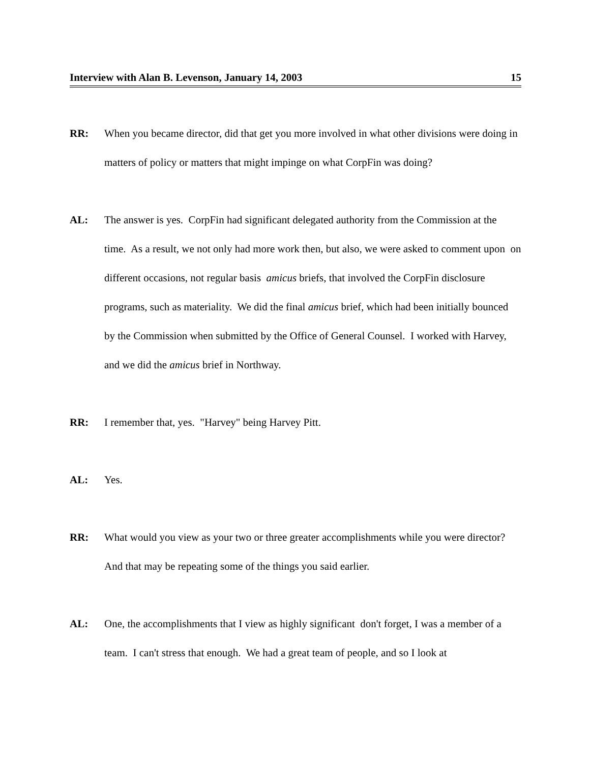Interview with Alan B. Levenson, January 14, 2003 15
RR: When you became director, did that get you more involved in what other divisions were doing in matters of policy or matters that might impinge on what CorpFin was doing?
AL: The answer is yes. CorpFin had significant delegated authority from the Commission at the time. As a result, we not only had more work then, but also, we were asked to comment upon on different occasions, not regular basis amicus briefs, that involved the CorpFin disclosure programs, such as materiality. We did the final amicus brief, which had been initially bounced by the Commission when submitted by the Office of General Counsel. I worked with Harvey, and we did the amicus brief in Northway.
RR: I remember that, yes. "Harvey" being Harvey Pitt.
AL: Yes.
RR: What would you view as your two or three greater accomplishments while you were director? And that may be repeating some of the things you said earlier.
AL: One, the accomplishments that I view as highly significant don't forget, I was a member of a team. I can't stress that enough. We had a great team of people, and so I look at